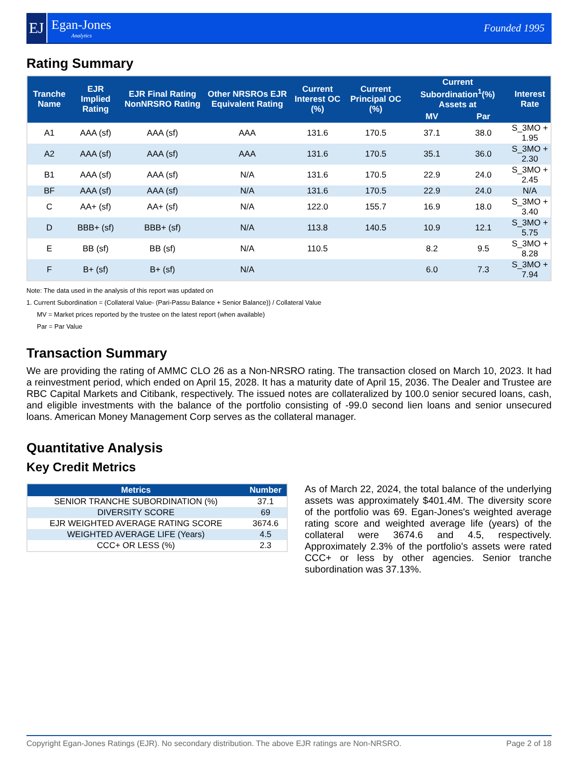EJ
Egan-Jones
Analytics
Founded 1995
Rating Summary
| Tranche Name | EJR Implied Rating | EJR Final Rating NonNRSRO Rating | Other NRSROs EJR Equivalent Rating | Current Interest OC (%) | Current Principal OC (%) | Current Subordination<sup>1</sup>(%) Assets at | | Interest Rate |
| --- | --- | --- | --- | --- | --- | --- | --- | --- |
| | | | | | | MV | Par | |
| A1 | AAA (sf) | AAA (sf) | AAA | 131.6 | 170.5 | 37.1 | 38.0 | S_3MO + 1.95 |
| A2 | AAA (sf) | AAA (sf) | AAA | 131.6 | 170.5 | 35.1 | 36.0 | S_3MO + 2.30 |
| B1 | AAA (sf) | AAA (sf) | N/A | 131.6 | 170.5 | 22.9 | 24.0 | S_3MO + 2.45 |
| BF | AAA (sf) | AAA (sf) | N/A | 131.6 | 170.5 | 22.9 | 24.0 | N/A |
| C | AA+ (sf) | AA+ (sf) | N/A | 122.0 | 155.7 | 16.9 | 18.0 | S_3MO + 3.40 |
| D | BBB+ (sf) | BBB+ (sf) | N/A | 113.8 | 140.5 | 10.9 | 12.1 | S_3MO + 5.75 |
| E | BB (sf) | BB (sf) | N/A | 110.5 | | 8.2 | 9.5 | S_3MO + 8.28 |
| F | B+ (sf) | B+ (sf) | N/A | | | 6.0 | 7.3 | S_3MO + 7.94 |
Note: The data used in the analysis of this report was updated on
1. Current Subordination = (Collateral Value- (Pari-Passu Balance + Senior Balance)) / Collateral Value
MV = Market prices reported by the trustee on the latest report (when available)
Par = Par Value
Transaction Summary
We are providing the rating of AMMC CLO 26 as a Non-NRSRO rating. The transaction closed on March 10, 2023. It had a reinvestment period, which ended on April 15, 2028. It has a maturity date of April 15, 2036. The Dealer and Trustee are RBC Capital Markets and Citibank, respectively. The issued notes are collateralized by 100.0 senior secured loans, cash, and eligible investments with the balance of the portfolio consisting of -99.0 second lien loans and senior unsecured loans. American Money Management Corp serves as the collateral manager.
Quantitative Analysis
Key Credit Metrics
| Metrics | Number |
| --- | --- |
| SENIOR TRANCHE SUBORDINATION (%) | 37.1 |
| DIVERSITY SCORE | 69 |
| EJR WEIGHTED AVERAGE RATING SCORE | 3674.6 |
| WEIGHTED AVERAGE LIFE (Years) | 4.5 |
| CCC+ OR LESS (%) | 2.3 |
As of March 22, 2024, the total balance of the underlying assets was approximately $401.4M. The diversity score of the portfolio was 69. Egan-Jones's weighted average rating score and weighted average life (years) of the collateral were 3674.6 and 4.5, respectively. Approximately 2.3% of the portfolio's assets were rated CCC+ or less by other agencies. Senior tranche subordination was 37.13%.
Copyright Egan-Jones Ratings (EJR). No secondary distribution. The above EJR ratings are Non-NRSRO. Page 2 of 18